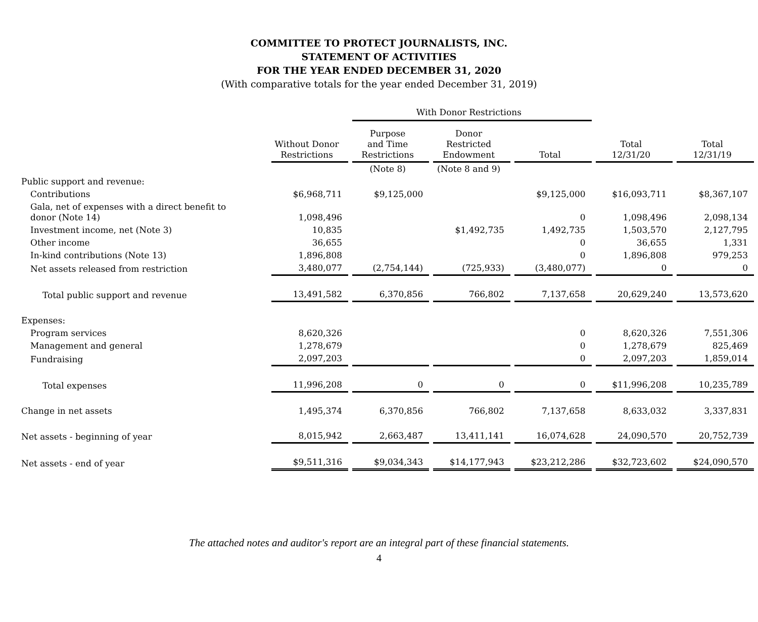COMMITTEE TO PROTECT JOURNALISTS, INC.
STATEMENT OF ACTIVITIES
FOR THE YEAR ENDED DECEMBER 31, 2020
(With comparative totals for the year ended December 31, 2019)
| | | With Donor Restrictions | | | | |
| --- | --- | --- | --- | --- | --- | --- |
| | Without Donor Restrictions | Purpose and Time Restrictions | Donor Restricted Endowment | Total | Total 12/31/20 | Total 12/31/19 |
| | | (Note 8) | (Note 8 and 9) | | | |
| Public support and revenue: | | | | | | |
| Contributions | $6,968,711 | $9,125,000 | | $9,125,000 | $16,093,711 | $8,367,107 |
| Gala, net of expenses with a direct benefit to donor (Note 14) | 1,098,496 | | | 0 | 1,098,496 | 2,098,134 |
| Investment income, net (Note 3) | 10,835 | | $1,492,735 | 1,492,735 | 1,503,570 | 2,127,795 |
| Other income | 36,655 | | | 0 | 36,655 | 1,331 |
| In-kind contributions (Note 13) | 1,896,808 | | | 0 | 1,896,808 | 979,253 |
| Net assets released from restriction | 3,480,077 | (2,754,144) | (725,933) | (3,480,077) | 0 | 0 |
| Total public support and revenue | 13,491,582 | 6,370,856 | 766,802 | 7,137,658 | 20,629,240 | 13,573,620 |
| Expenses: | | | | | | |
| Program services | 8,620,326 | | | 0 | 8,620,326 | 7,551,306 |
| Management and general | 1,278,679 | | | 0 | 1,278,679 | 825,469 |
| Fundraising | 2,097,203 | | | 0 | 2,097,203 | 1,859,014 |
| Total expenses | 11,996,208 | 0 | 0 | 0 | $11,996,208 | 10,235,789 |
| Change in net assets | 1,495,374 | 6,370,856 | 766,802 | 7,137,658 | 8,633,032 | 3,337,831 |
| Net assets - beginning of year | 8,015,942 | 2,663,487 | 13,411,141 | 16,074,628 | 24,090,570 | 20,752,739 |
| Net assets - end of year | $9,511,316 | $9,034,343 | $14,177,943 | $23,212,286 | $32,723,602 | $24,090,570 |
The attached notes and auditor's report are an integral part of these financial statements.
4